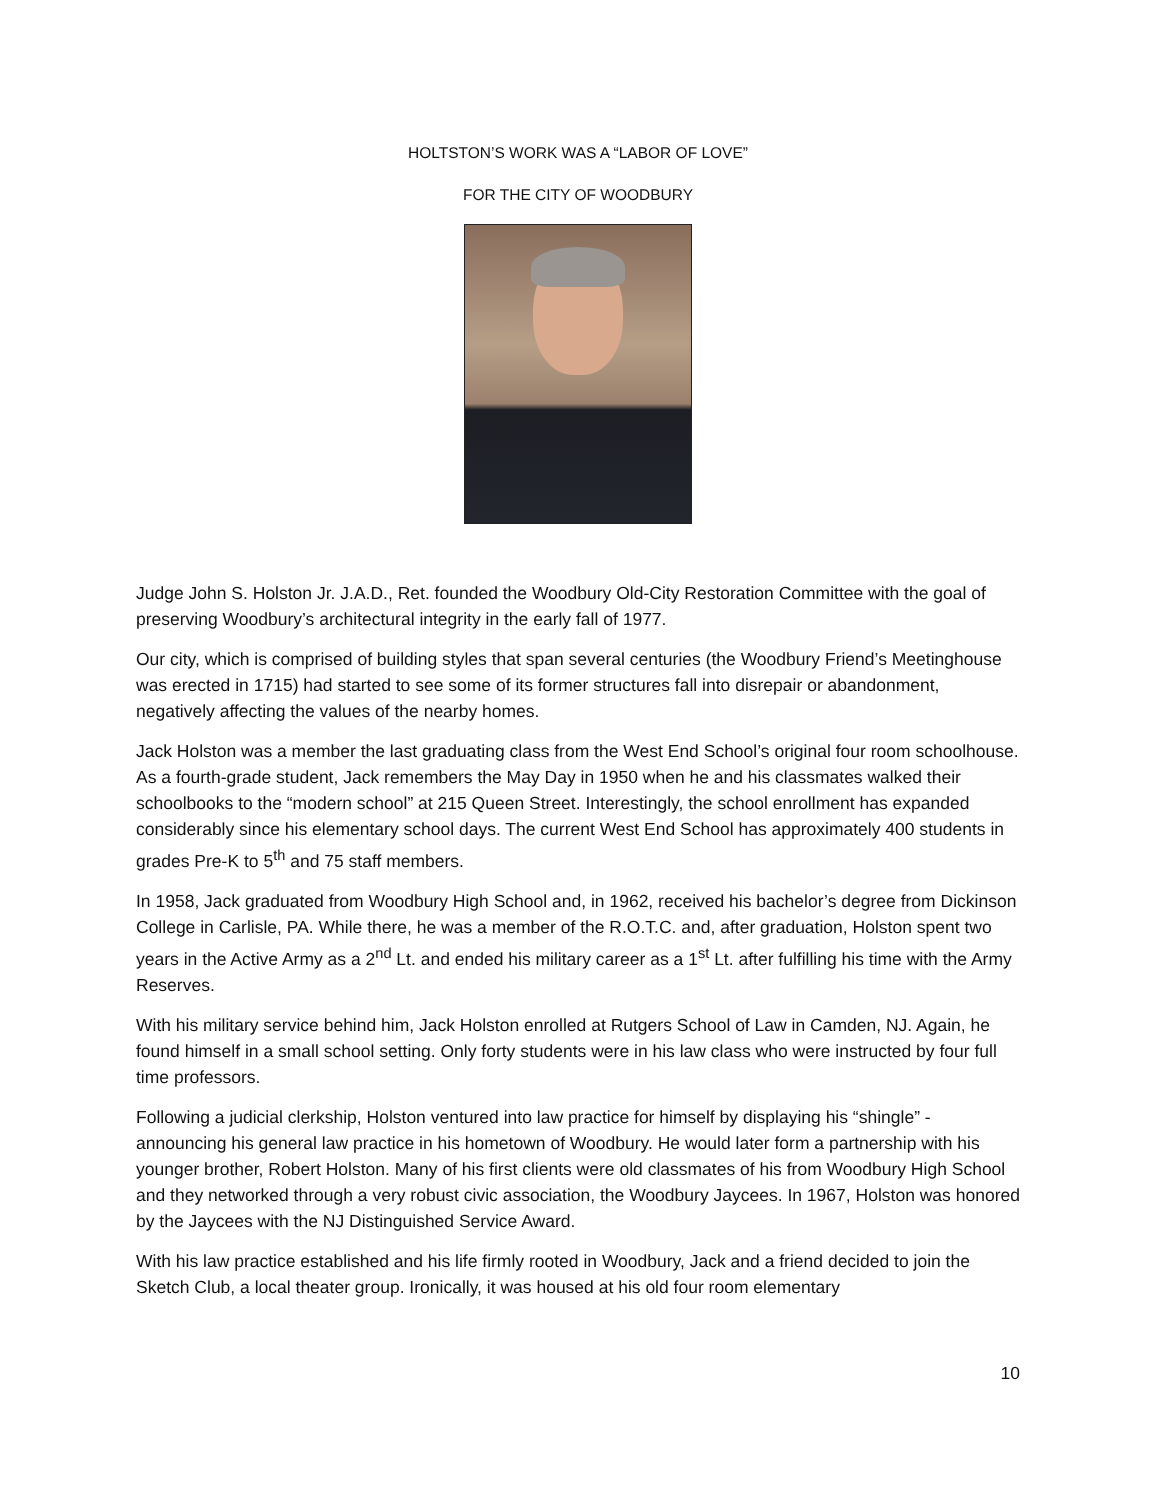HOLTSTON’S WORK WAS A “LABOR OF LOVE”
FOR THE CITY OF WOODBURY
Judge John S. Holston Jr. J.A.D., Ret. founded the Woodbury Old-City Restoration Committee with the goal of preserving Woodbury’s architectural integrity in the early fall of 1977.
Our city, which is comprised of building styles that span several centuries (the Woodbury Friend’s Meetinghouse was erected in 1715) had started to see some of its former structures fall into disrepair or abandonment, negatively affecting the values of the nearby homes.
Jack Holston was a member the last graduating class from the West End School’s original four room schoolhouse. As a fourth-grade student, Jack remembers the May Day in 1950 when he and his classmates walked their schoolbooks to the “modern school” at 215 Queen Street. Interestingly, the school enrollment has expanded considerably since his elementary school days. The current West End School has approximately 400 students in grades Pre-K to 5<sup>th</sup> and 75 staff members.
In 1958, Jack graduated from Woodbury High School and, in 1962, received his bachelor’s degree from Dickinson College in Carlisle, PA. While there, he was a member of the R.O.T.C. and, after graduation, Holston spent two years in the Active Army as a 2<sup>nd</sup> Lt. and ended his military career as a 1<sup>st</sup> Lt. after fulfilling his time with the Army Reserves.
With his military service behind him, Jack Holston enrolled at Rutgers School of Law in Camden, NJ. Again, he found himself in a small school setting. Only forty students were in his law class who were instructed by four full time professors.
Following a judicial clerkship, Holston ventured into law practice for himself by displaying his “shingle” - announcing his general law practice in his hometown of Woodbury. He would later form a partnership with his younger brother, Robert Holston. Many of his first clients were old classmates of his from Woodbury High School and they networked through a very robust civic association, the Woodbury Jaycees. In 1967, Holston was honored by the Jaycees with the NJ Distinguished Service Award.
With his law practice established and his life firmly rooted in Woodbury, Jack and a friend decided to join the Sketch Club, a local theater group. Ironically, it was housed at his old four room elementary
10